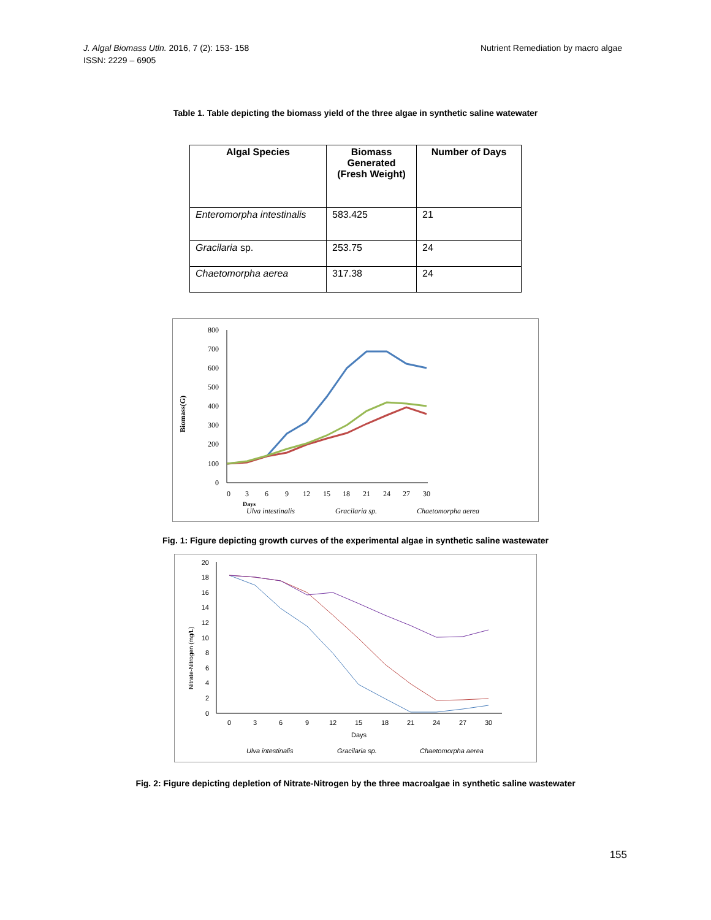J. Algal Biomass Utln. 2016, 7 (2): 153- 158
ISSN: 2229 – 6905
Nutrient Remediation by macro algae
Table 1. Table depicting the biomass yield of the three algae in synthetic saline watewater
| Algal Species | Biomass Generated (Fresh Weight) | Number of Days |
| --- | --- | --- |
| Enteromorpha intestinalis | 583.425 | 21 |
| Gracilaria sp. | 253.75 | 24 |
| Chaetomorpha aerea | 317.38 | 24 |
800
700
600
500
400
300
200
100
0
0
3
6
9
12
15
18
21
24
27
30
Biomass(G)
Days
Ulva intestinalis
Gracilaria sp.
Chaetomorpha aerea
Fig. 1: Figure depicting growth curves of the experimental algae in synthetic saline wastewater
20
18
16
14
12
10
8
6
4
2
0
0
3
6
9
12
15
18
21
24
27
30
Days
Nitrate-Nitrogen (mg/L)
Ulva intestinalis
Gracilaria sp.
Chaetomorpha aerea
Fig. 2: Figure depicting depletion of Nitrate-Nitrogen by the three macroalgae in synthetic saline wastewater
155